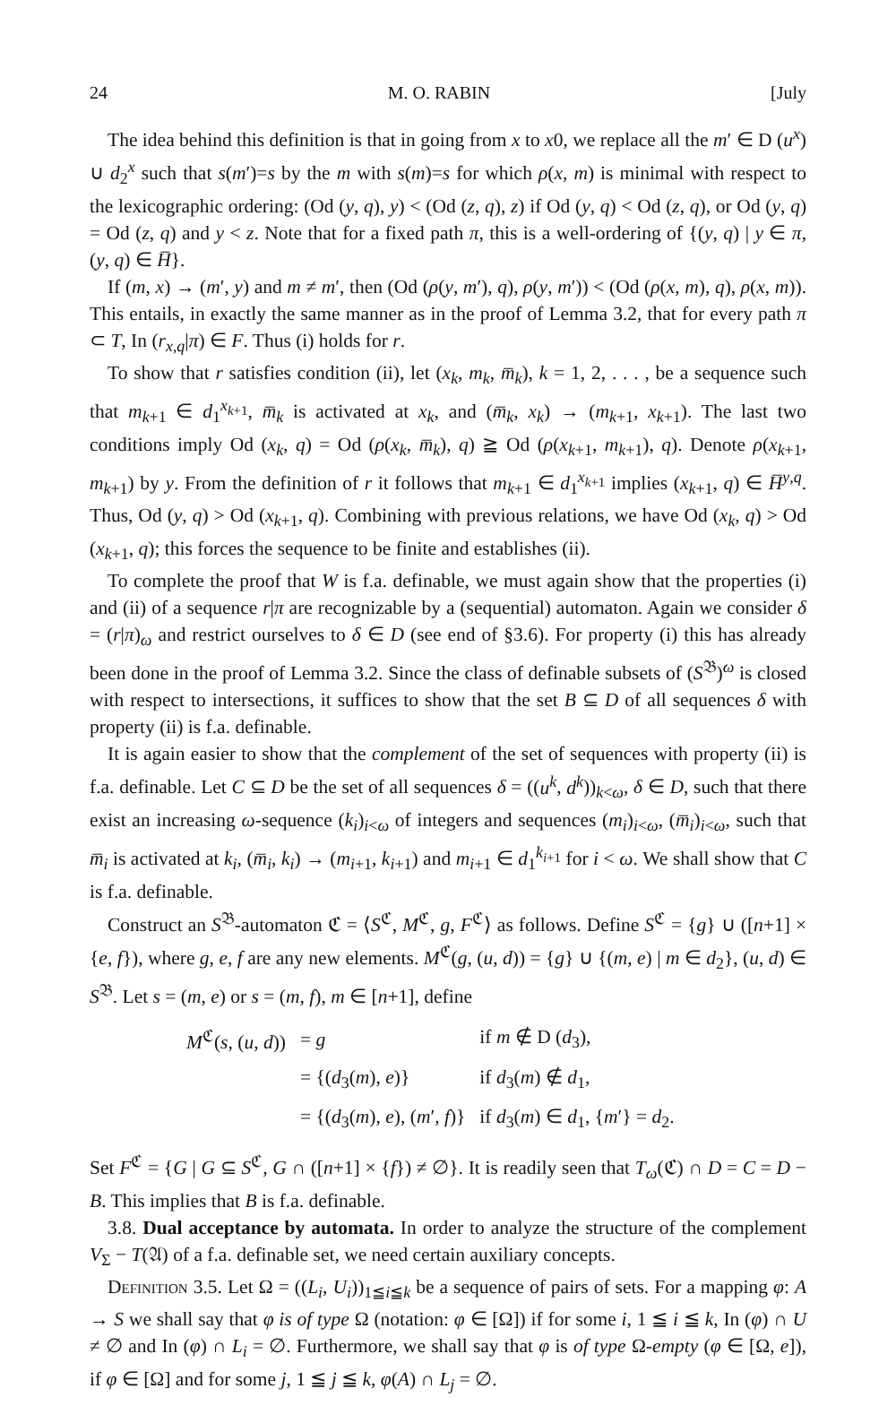24 M. O. RABIN [July
The idea behind this definition is that in going from x to x0, we replace all the m′ ∈ D (u<sup>x</sup>) ∪ d<sub>2</sub><sup>x</sup> such that s(m′)=s by the m with s(m)=s for which ρ(x, m) is minimal with respect to the lexicographic ordering: (Od (y, q), y) < (Od (z, q), z) if Od (y, q) < Od (z, q), or Od (y, q) = Od (z, q) and y < z. Note that for a fixed path π, this is a well-ordering of {(y, q) | y ∈ π, (y, q) ∈ H̅}.
If (m, x) → (m′, y) and m ≠ m′, then (Od (ρ(y, m′), q), ρ(y, m′)) < (Od (ρ(x, m), q), ρ(x, m)). This entails, in exactly the same manner as in the proof of Lemma 3.2, that for every path π ⊂ T, In (r<sub>x,q</sub>|π) ∈ F. Thus (i) holds for r.
To show that r satisfies condition (ii), let (x<sub>k</sub>, m<sub>k</sub>, m̅<sub>k</sub>), k = 1, 2, . . . , be a sequence such that m<sub>k+1</sub> ∈ d<sub>1</sub><sup>x<sub>k+1</sub></sup>, m̅<sub>k</sub> is activated at x<sub>k</sub>, and (m̅<sub>k</sub>, x<sub>k</sub>) → (m<sub>k+1</sub>, x<sub>k+1</sub>). The last two conditions imply Od (x<sub>k</sub>, q) = Od (ρ(x<sub>k</sub>, m̅<sub>k</sub>), q) ≧ Od (ρ(x<sub>k+1</sub>, m<sub>k+1</sub>), q). Denote ρ(x<sub>k+1</sub>, m<sub>k+1</sub>) by y. From the definition of r it follows that m<sub>k+1</sub> ∈ d<sub>1</sub><sup>x<sub>k+1</sub></sup> implies (x<sub>k+1</sub>, q) ∈ H̅<sup>y,q</sup>. Thus, Od (y, q) > Od (x<sub>k+1</sub>, q). Combining with previous relations, we have Od (x<sub>k</sub>, q) > Od (x<sub>k+1</sub>, q); this forces the sequence to be finite and establishes (ii).
To complete the proof that W is f.a. definable, we must again show that the properties (i) and (ii) of a sequence r|π are recognizable by a (sequential) automaton. Again we consider δ = (r|π)<sub>ω</sub> and restrict ourselves to δ ∈ D (see end of §3.6). For property (i) this has already been done in the proof of Lemma 3.2. Since the class of definable subsets of (S<sup>𝔅</sup>)<sup>ω</sup> is closed with respect to intersections, it suffices to show that the set B ⊆ D of all sequences δ with property (ii) is f.a. definable.
It is again easier to show that the complement of the set of sequences with property (ii) is f.a. definable. Let C ⊆ D be the set of all sequences δ = ((u<sup>k</sup>, d<sup>k</sup>))<sub>k<ω</sub>, δ ∈ D, such that there exist an increasing ω-sequence (k<sub>i</sub>)<sub>i<ω</sub> of integers and sequences (m<sub>i</sub>)<sub>i<ω</sub>, (m̅<sub>i</sub>)<sub>i<ω</sub>, such that m̅<sub>i</sub> is activated at k<sub>i</sub>, (m̅<sub>i</sub>, k<sub>i</sub>) → (m<sub>i+1</sub>, k<sub>i+1</sub>) and m<sub>i+1</sub> ∈ d<sub>1</sub><sup>k<sub>i+1</sub></sup> for i < ω. We shall show that C is f.a. definable.
Construct an S<sup>𝔅</sup>-automaton ℭ = ⟨S<sup>ℭ</sup>, M<sup>ℭ</sup>, g, F<sup>ℭ</sup>⟩ as follows. Define S<sup>ℭ</sup> = {g} ∪ ([n+1] × {e, f}), where g, e, f are any new elements. M<sup>ℭ</sup>(g, (u, d)) = {g} ∪ {(m, e) | m ∈ d<sub>2</sub>}, (u, d) ∈ S<sup>𝔅</sup>. Let s = (m, e) or s = (m, f), m ∈ [n+1], define
| M<sup>ℭ</sup>( s , ( u , d )) | = g | if m ∉ D ( d<sub>3</sub>), |
| | = {( d<sub>3</sub>( m ), e )} | if d<sub>3</sub>( m ) ∉ d<sub>1</sub>, |
| | = {( d<sub>3</sub>( m ), e ), ( m ′, f )} | if d<sub>3</sub>( m ) ∈ d<sub>1</sub>, { m ′} = d<sub>2</sub>. |
Set F<sup>ℭ</sup> = {G | G ⊆ S<sup>ℭ</sup>, G ∩ ([n+1] × {f}) ≠ ∅}. It is readily seen that T<sub>ω</sub>(ℭ) ∩ D = C = D − B. This implies that B is f.a. definable.
3.8. Dual acceptance by automata. In order to analyze the structure of the complement V<sub>Σ</sub> − T(𝔄) of a f.a. definable set, we need certain auxiliary concepts.
Definition 3.5. Let Ω = ((L<sub>i</sub>, U<sub>i</sub>))<sub>1≦i≦k</sub> be a sequence of pairs of sets. For a mapping φ: A → S we shall say that φ is of type Ω (notation: φ ∈ [Ω]) if for some i, 1 ≦ i ≦ k, In (φ) ∩ U ≠ ∅ and In (φ) ∩ L<sub>i</sub> = ∅. Furthermore, we shall say that φ is of type Ω-empty (φ ∈ [Ω, e]), if φ ∈ [Ω] and for some j, 1 ≦ j ≦ k, φ(A) ∩ L<sub>j</sub> = ∅.